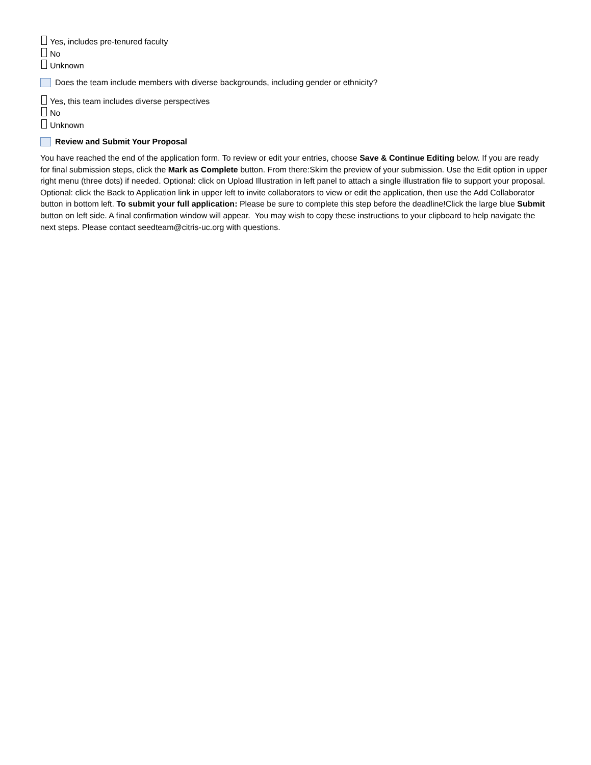Yes, includes pre-tenured faculty
No
Unknown
Does the team include members with diverse backgrounds, including gender or ethnicity?
Yes, this team includes diverse perspectives
No
Unknown
Review and Submit Your Proposal
You have reached the end of the application form. To review or edit your entries, choose Save & Continue Editing below. If you are ready for final submission steps, click the Mark as Complete button. From there:Skim the preview of your submission. Use the Edit option in upper right menu (three dots) if needed. Optional: click on Upload Illustration in left panel to attach a single illustration file to support your proposal. Optional: click the Back to Application link in upper left to invite collaborators to view or edit the application, then use the Add Collaborator button in bottom left. To submit your full application: Please be sure to complete this step before the deadline!Click the large blue Submit button on left side. A final confirmation window will appear. You may wish to copy these instructions to your clipboard to help navigate the next steps. Please contact seedteam@citris-uc.org with questions.